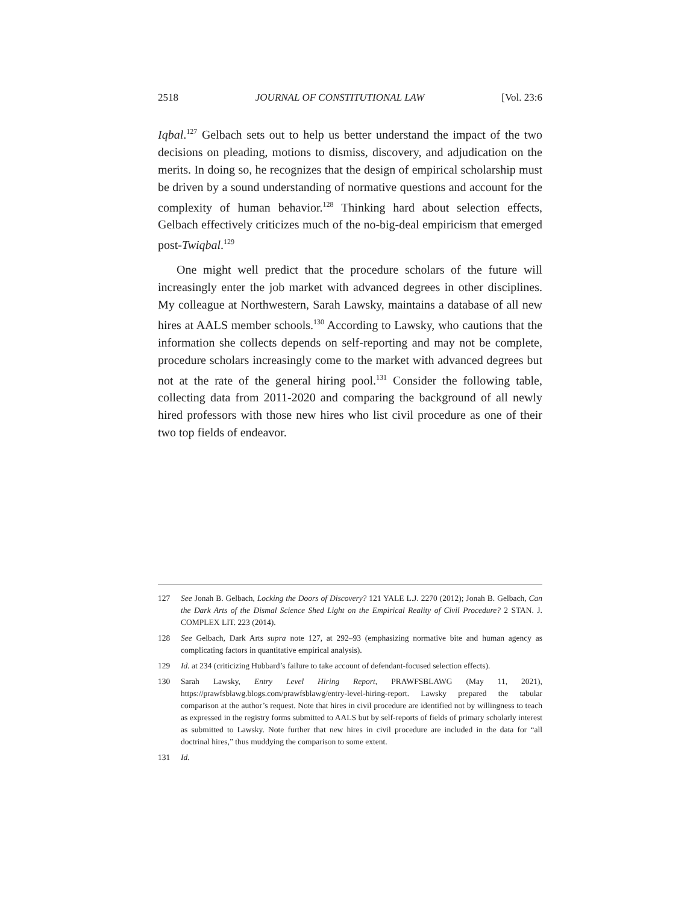2518 JOURNAL OF CONSTITUTIONAL LAW [Vol. 23:6
Iqbal.<sup>127</sup> Gelbach sets out to help us better understand the impact of the two decisions on pleading, motions to dismiss, discovery, and adjudication on the merits. In doing so, he recognizes that the design of empirical scholarship must be driven by a sound understanding of normative questions and account for the complexity of human behavior.<sup>128</sup> Thinking hard about selection effects, Gelbach effectively criticizes much of the no-big-deal empiricism that emerged post-Twiqbal.<sup>129</sup>
One might well predict that the procedure scholars of the future will increasingly enter the job market with advanced degrees in other disciplines. My colleague at Northwestern, Sarah Lawsky, maintains a database of all new hires at AALS member schools.<sup>130</sup> According to Lawsky, who cautions that the information she collects depends on self-reporting and may not be complete, procedure scholars increasingly come to the market with advanced degrees but not at the rate of the general hiring pool.<sup>131</sup> Consider the following table, collecting data from 2011-2020 and comparing the background of all newly hired professors with those new hires who list civil procedure as one of their two top fields of endeavor.
127 See Jonah B. Gelbach, Locking the Doors of Discovery? 121 YALE L.J. 2270 (2012); Jonah B. Gelbach, Can the Dark Arts of the Dismal Science Shed Light on the Empirical Reality of Civil Procedure? 2 STAN. J. COMPLEX LIT. 223 (2014).
128 See Gelbach, Dark Arts supra note 127, at 292–93 (emphasizing normative bite and human agency as complicating factors in quantitative empirical analysis).
129 Id. at 234 (criticizing Hubbard’s failure to take account of defendant-focused selection effects).
130 Sarah Lawsky, Entry Level Hiring Report, PRAWFSBLAWG (May 11, 2021), https://prawfsblawg.blogs.com/prawfsblawg/entry-level-hiring-report. Lawsky prepared the tabular comparison at the author’s request. Note that hires in civil procedure are identified not by willingness to teach as expressed in the registry forms submitted to AALS but by self-reports of fields of primary scholarly interest as submitted to Lawsky. Note further that new hires in civil procedure are included in the data for “all doctrinal hires,” thus muddying the comparison to some extent.
131 Id.